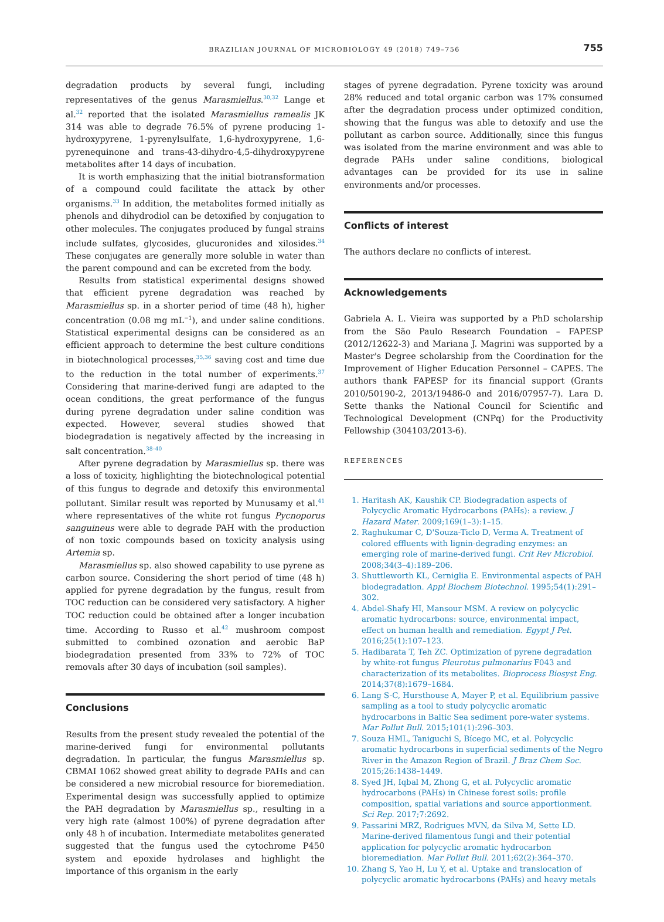BRAZILIAN JOURNAL OF MICROBIOLOGY 49 (2018) 749–756
755
degradation products by several fungi, including representatives of the genus Marasmiellus.<sup>30,32</sup> Lange et al.<sup>32</sup> reported that the isolated Marasmiellus ramealis JK 314 was able to degrade 76.5% of pyrene producing 1-hydroxypyrene, 1-pyrenylsulfate, 1,6-hydroxypyrene, 1,6-pyrenequinone and trans-43-dihydro-4,5-dihydroxypyrene metabolites after 14 days of incubation.
It is worth emphasizing that the initial biotransformation of a compound could facilitate the attack by other organisms.<sup>33</sup> In addition, the metabolites formed initially as phenols and dihydrodiol can be detoxified by conjugation to other molecules. The conjugates produced by fungal strains include sulfates, glycosides, glucuronides and xilosides.<sup>34</sup> These conjugates are generally more soluble in water than the parent compound and can be excreted from the body.
Results from statistical experimental designs showed that efficient pyrene degradation was reached by Marasmiellus sp. in a shorter period of time (48 h), higher concentration (0.08 mg mL<sup>−1</sup>), and under saline conditions. Statistical experimental designs can be considered as an efficient approach to determine the best culture conditions in biotechnological processes,<sup>35,36</sup> saving cost and time due to the reduction in the total number of experiments.<sup>37</sup> Considering that marine-derived fungi are adapted to the ocean conditions, the great performance of the fungus during pyrene degradation under saline condition was expected. However, several studies showed that biodegradation is negatively affected by the increasing in salt concentration.<sup>38–40</sup>
After pyrene degradation by Marasmiellus sp. there was a loss of toxicity, highlighting the biotechnological potential of this fungus to degrade and detoxify this environmental pollutant. Similar result was reported by Munusamy et al.<sup>41</sup> where representatives of the white rot fungus Pycnoporus sanguineus were able to degrade PAH with the production of non toxic compounds based on toxicity analysis using Artemia sp.
Marasmiellus sp. also showed capability to use pyrene as carbon source. Considering the short period of time (48 h) applied for pyrene degradation by the fungus, result from TOC reduction can be considered very satisfactory. A higher TOC reduction could be obtained after a longer incubation time. According to Russo et al.<sup>42</sup> mushroom compost submitted to combined ozonation and aerobic BaP biodegradation presented from 33% to 72% of TOC removals after 30 days of incubation (soil samples).
Conclusions
Results from the present study revealed the potential of the marine-derived fungi for environmental pollutants degradation. In particular, the fungus Marasmiellus sp. CBMAI 1062 showed great ability to degrade PAHs and can be considered a new microbial resource for bioremediation. Experimental design was successfully applied to optimize the PAH degradation by Marasmiellus sp., resulting in a very high rate (almost 100%) of pyrene degradation after only 48 h of incubation. Intermediate metabolites generated suggested that the fungus used the cytochrome P450 system and epoxide hydrolases and highlight the importance of this organism in the early
stages of pyrene degradation. Pyrene toxicity was around 28% reduced and total organic carbon was 17% consumed after the degradation process under optimized condition, showing that the fungus was able to detoxify and use the pollutant as carbon source. Additionally, since this fungus was isolated from the marine environment and was able to degrade PAHs under saline conditions, biological advantages can be provided for its use in saline environments and/or processes.
Conflicts of interest
The authors declare no conflicts of interest.
Acknowledgements
Gabriela A. L. Vieira was supported by a PhD scholarship from the São Paulo Research Foundation – FAPESP (2012/12622-3) and Mariana J. Magrini was supported by a Master's Degree scholarship from the Coordination for the Improvement of Higher Education Personnel – CAPES. The authors thank FAPESP for its financial support (Grants 2010/50190-2, 2013/19486-0 and 2016/07957-7). Lara D. Sette thanks the National Council for Scientific and Technological Development (CNPq) for the Productivity Fellowship (304103/2013-6).
REFERENCES
1. Haritash AK, Kaushik CP. Biodegradation aspects of Polycyclic Aromatic Hydrocarbons (PAHs): a review. J Hazard Mater. 2009;169(1–3):1–15.
2. Raghukumar C, D'Souza-Ticlo D, Verma A. Treatment of colored effluents with lignin-degrading enzymes: an emerging role of marine-derived fungi. Crit Rev Microbiol. 2008;34(3–4):189–206.
3. Shuttleworth KL, Cerniglia E. Environmental aspects of PAH biodegradation. Appl Biochem Biotechnol. 1995;54(1):291–302.
4. Abdel-Shafy HI, Mansour MSM. A review on polycyclic aromatic hydrocarbons: source, environmental impact, effect on human health and remediation. Egypt J Pet. 2016;25(1):107–123.
5. Hadibarata T, Teh ZC. Optimization of pyrene degradation by white-rot fungus Pleurotus pulmonarius F043 and characterization of its metabolites. Bioprocess Biosyst Eng. 2014;37(8):1679–1684.
6. Lang S-C, Hursthouse A, Mayer P, et al. Equilibrium passive sampling as a tool to study polycyclic aromatic hydrocarbons in Baltic Sea sediment pore-water systems. Mar Pollut Bull. 2015;101(1):296–303.
7. Souza HML, Taniguchi S, Bícego MC, et al. Polycyclic aromatic hydrocarbons in superficial sediments of the Negro River in the Amazon Region of Brazil. J Braz Chem Soc. 2015;26:1438–1449.
8. Syed JH, Iqbal M, Zhong G, et al. Polycyclic aromatic hydrocarbons (PAHs) in Chinese forest soils: profile composition, spatial variations and source apportionment. Sci Rep. 2017;7:2692.
9. Passarini MRZ, Rodrigues MVN, da Silva M, Sette LD. Marine-derived filamentous fungi and their potential application for polycyclic aromatic hydrocarbon bioremediation. Mar Pollut Bull. 2011;62(2):364–370.
10. Zhang S, Yao H, Lu Y, et al. Uptake and translocation of polycyclic aromatic hydrocarbons (PAHs) and heavy metals